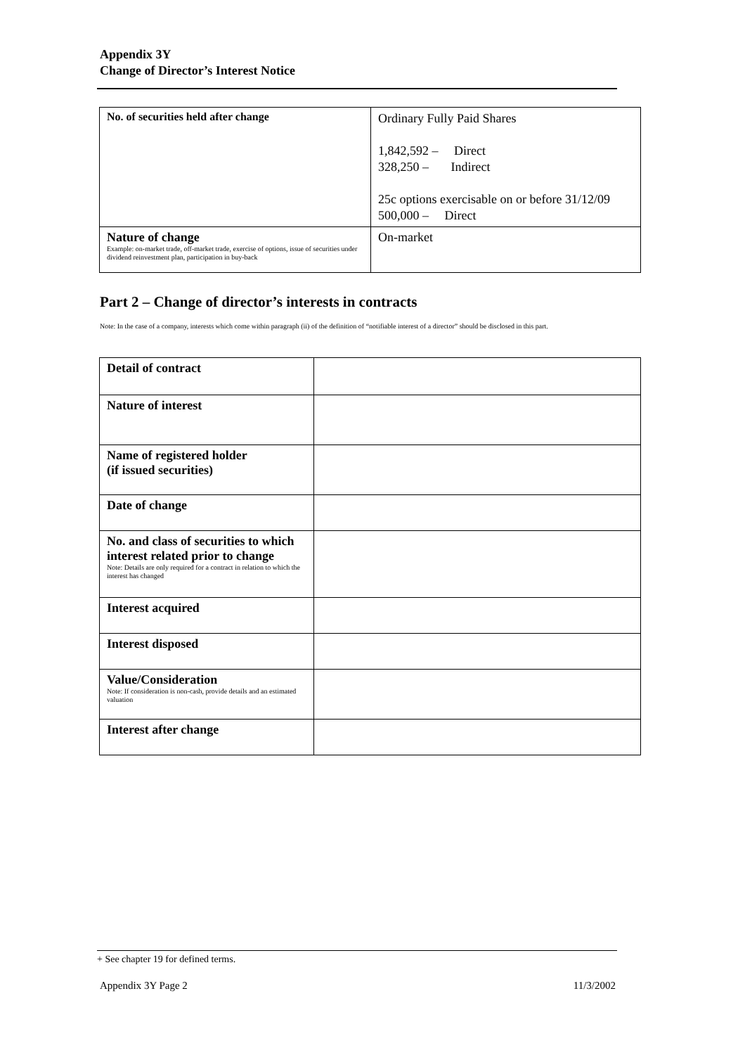Appendix 3Y
Change of Director’s Interest Notice
| No. of securities held after change | Ordinary Fully Paid Shares 1,842,592 – Direct 328,250 – Indirect 25c options exercisable on or before 31/12/09 500,000 – Direct |
| Nature of change Example: on-market trade, off-market trade, exercise of options, issue of securities under dividend reinvestment plan, participation in buy-back | On-market |
Part 2 – Change of director’s interests in contracts
Note: In the case of a company, interests which come within paragraph (ii) of the definition of “notifiable interest of a director” should be disclosed in this part.
| Detail of contract | |
| Nature of interest | |
| Name of registered holder (if issued securities) | |
| Date of change | |
| No. and class of securities to which interest related prior to change Note: Details are only required for a contract in relation to which the interest has changed | |
| Interest acquired | |
| Interest disposed | |
| Value/Consideration Note: If consideration is non-cash, provide details and an estimated valuation | |
| Interest after change | |
+ See chapter 19 for defined terms.
Appendix 3Y Page 2 11/3/2002